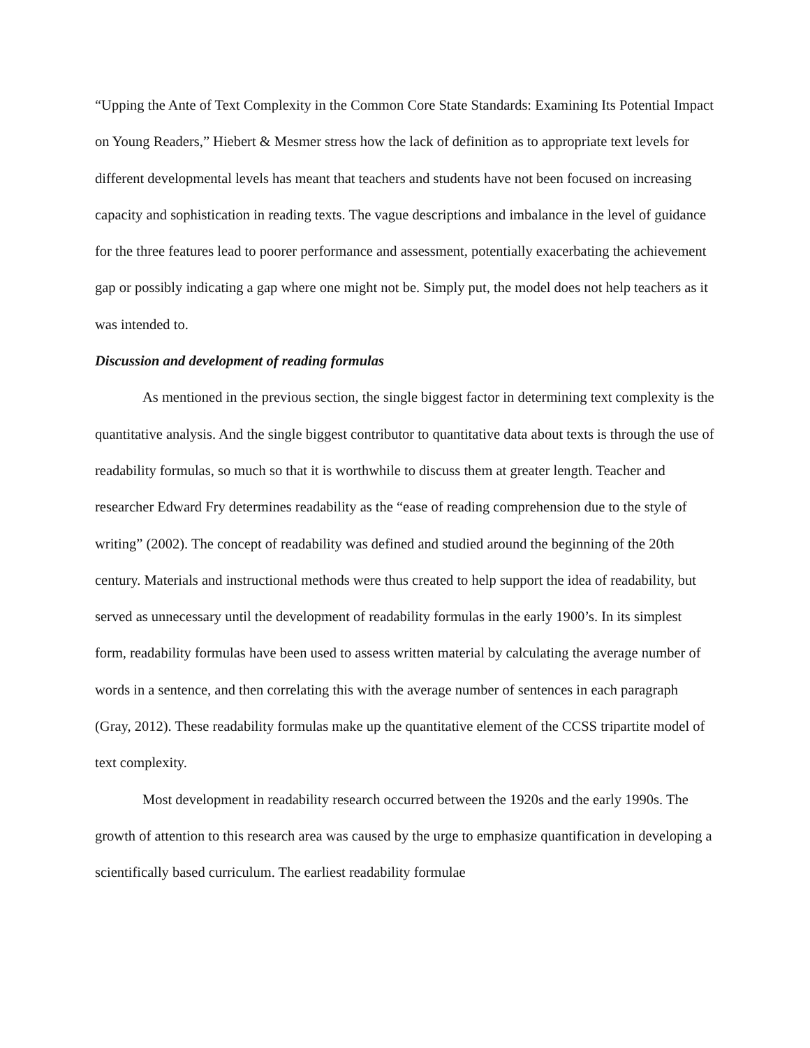“Upping the Ante of Text Complexity in the Common Core State Standards: Examining Its Potential Impact on Young Readers,” Hiebert & Mesmer stress how the lack of definition as to appropriate text levels for different developmental levels has meant that teachers and students have not been focused on increasing capacity and sophistication in reading texts. The vague descriptions and imbalance in the level of guidance for the three features lead to poorer performance and assessment, potentially exacerbating the achievement gap or possibly indicating a gap where one might not be. Simply put, the model does not help teachers as it was intended to.
Discussion and development of reading formulas
As mentioned in the previous section, the single biggest factor in determining text complexity is the quantitative analysis. And the single biggest contributor to quantitative data about texts is through the use of readability formulas, so much so that it is worthwhile to discuss them at greater length. Teacher and researcher Edward Fry determines readability as the “ease of reading comprehension due to the style of writing” (2002). The concept of readability was defined and studied around the beginning of the 20th century. Materials and instructional methods were thus created to help support the idea of readability, but served as unnecessary until the development of readability formulas in the early 1900’s. In its simplest form, readability formulas have been used to assess written material by calculating the average number of words in a sentence, and then correlating this with the average number of sentences in each paragraph (Gray, 2012). These readability formulas make up the quantitative element of the CCSS tripartite model of text complexity.
Most development in readability research occurred between the 1920s and the early 1990s. The growth of attention to this research area was caused by the urge to emphasize quantification in developing a scientifically based curriculum. The earliest readability formulae